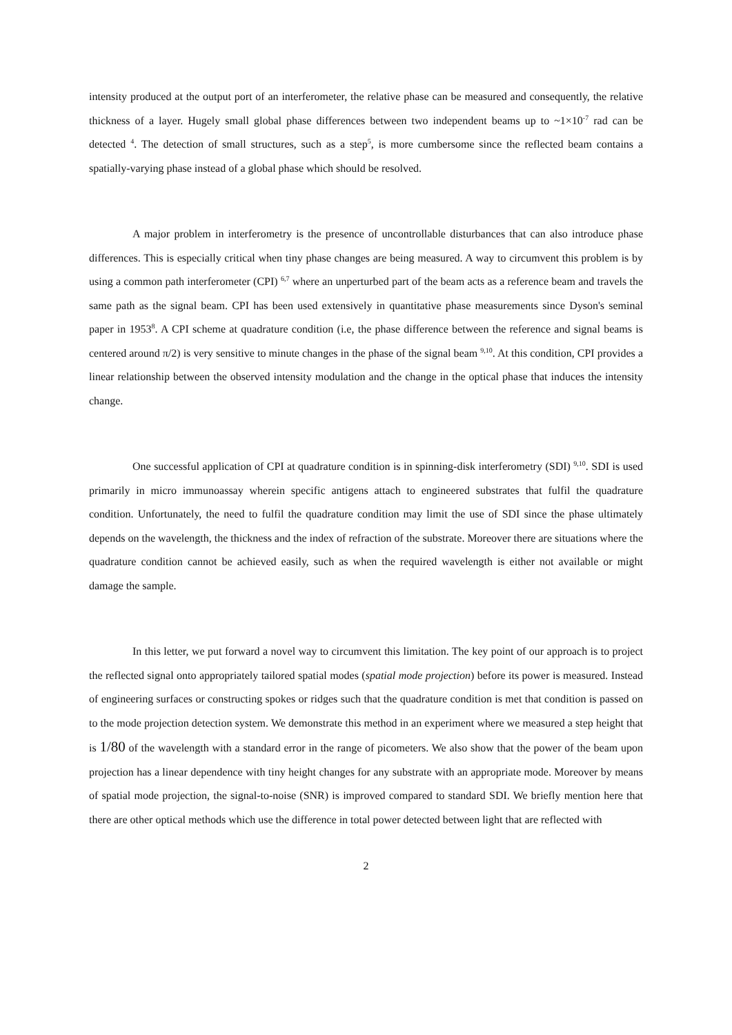intensity produced at the output port of an interferometer, the relative phase can be measured and consequently, the relative thickness of a layer. Hugely small global phase differences between two independent beams up to ~1×10<sup>-7</sup> rad can be detected <sup>4</sup>. The detection of small structures, such as a step<sup>5</sup>, is more cumbersome since the reflected beam contains a spatially-varying phase instead of a global phase which should be resolved.
A major problem in interferometry is the presence of uncontrollable disturbances that can also introduce phase differences. This is especially critical when tiny phase changes are being measured. A way to circumvent this problem is by using a common path interferometer (CPI) <sup>6,7</sup> where an unperturbed part of the beam acts as a reference beam and travels the same path as the signal beam. CPI has been used extensively in quantitative phase measurements since Dyson's seminal paper in 1953<sup>8</sup>. A CPI scheme at quadrature condition (i.e, the phase difference between the reference and signal beams is centered around π/2) is very sensitive to minute changes in the phase of the signal beam <sup>9,10</sup>. At this condition, CPI provides a linear relationship between the observed intensity modulation and the change in the optical phase that induces the intensity change.
One successful application of CPI at quadrature condition is in spinning-disk interferometry (SDI) <sup>9,10</sup>. SDI is used primarily in micro immunoassay wherein specific antigens attach to engineered substrates that fulfil the quadrature condition. Unfortunately, the need to fulfil the quadrature condition may limit the use of SDI since the phase ultimately depends on the wavelength, the thickness and the index of refraction of the substrate. Moreover there are situations where the quadrature condition cannot be achieved easily, such as when the required wavelength is either not available or might damage the sample.
In this letter, we put forward a novel way to circumvent this limitation. The key point of our approach is to project the reflected signal onto appropriately tailored spatial modes (spatial mode projection) before its power is measured. Instead of engineering surfaces or constructing spokes or ridges such that the quadrature condition is met that condition is passed on to the mode projection detection system. We demonstrate this method in an experiment where we measured a step height that is 1/80 of the wavelength with a standard error in the range of picometers. We also show that the power of the beam upon projection has a linear dependence with tiny height changes for any substrate with an appropriate mode. Moreover by means of spatial mode projection, the signal-to-noise (SNR) is improved compared to standard SDI. We briefly mention here that there are other optical methods which use the difference in total power detected between light that are reflected with
2